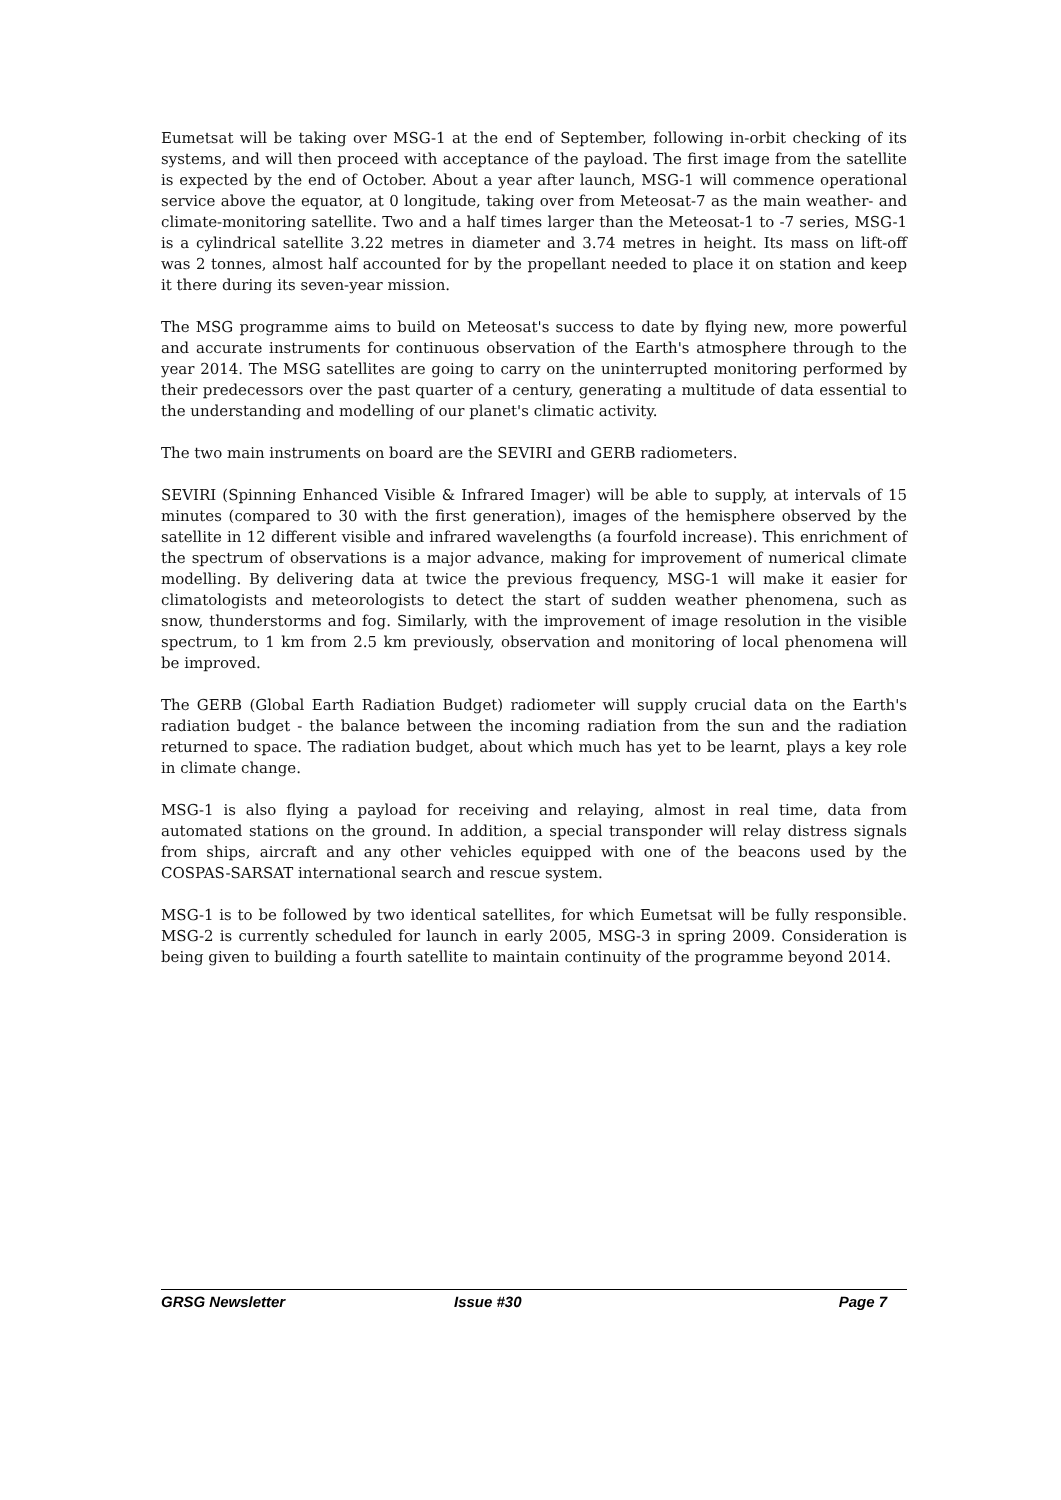Eumetsat will be taking over MSG-1 at the end of September, following in-orbit checking of its systems, and will then proceed with acceptance of the payload. The first image from the satellite is expected by the end of October. About a year after launch, MSG-1 will commence operational service above the equator, at 0 longitude, taking over from Meteosat-7 as the main weather- and climate-monitoring satellite. Two and a half times larger than the Meteosat-1 to -7 series, MSG-1 is a cylindrical satellite 3.22 metres in diameter and 3.74 metres in height. Its mass on lift-off was 2 tonnes, almost half accounted for by the propellant needed to place it on station and keep it there during its seven-year mission.
The MSG programme aims to build on Meteosat's success to date by flying new, more powerful and accurate instruments for continuous observation of the Earth's atmosphere through to the year 2014. The MSG satellites are going to carry on the uninterrupted monitoring performed by their predecessors over the past quarter of a century, generating a multitude of data essential to the understanding and modelling of our planet's climatic activity.
The two main instruments on board are the SEVIRI and GERB radiometers.
SEVIRI (Spinning Enhanced Visible & Infrared Imager) will be able to supply, at intervals of 15 minutes (compared to 30 with the first generation), images of the hemisphere observed by the satellite in 12 different visible and infrared wavelengths (a fourfold increase). This enrichment of the spectrum of observations is a major advance, making for improvement of numerical climate modelling. By delivering data at twice the previous frequency, MSG-1 will make it easier for climatologists and meteorologists to detect the start of sudden weather phenomena, such as snow, thunderstorms and fog. Similarly, with the improvement of image resolution in the visible spectrum, to 1 km from 2.5 km previously, observation and monitoring of local phenomena will be improved.
The GERB (Global Earth Radiation Budget) radiometer will supply crucial data on the Earth's radiation budget - the balance between the incoming radiation from the sun and the radiation returned to space. The radiation budget, about which much has yet to be learnt, plays a key role in climate change.
MSG-1 is also flying a payload for receiving and relaying, almost in real time, data from automated stations on the ground. In addition, a special transponder will relay distress signals from ships, aircraft and any other vehicles equipped with one of the beacons used by the COSPAS-SARSAT international search and rescue system.
MSG-1 is to be followed by two identical satellites, for which Eumetsat will be fully responsible. MSG-2 is currently scheduled for launch in early 2005, MSG-3 in spring 2009. Consideration is being given to building a fourth satellite to maintain continuity of the programme beyond 2014.
GRSG Newsletter Issue #30 Page 7